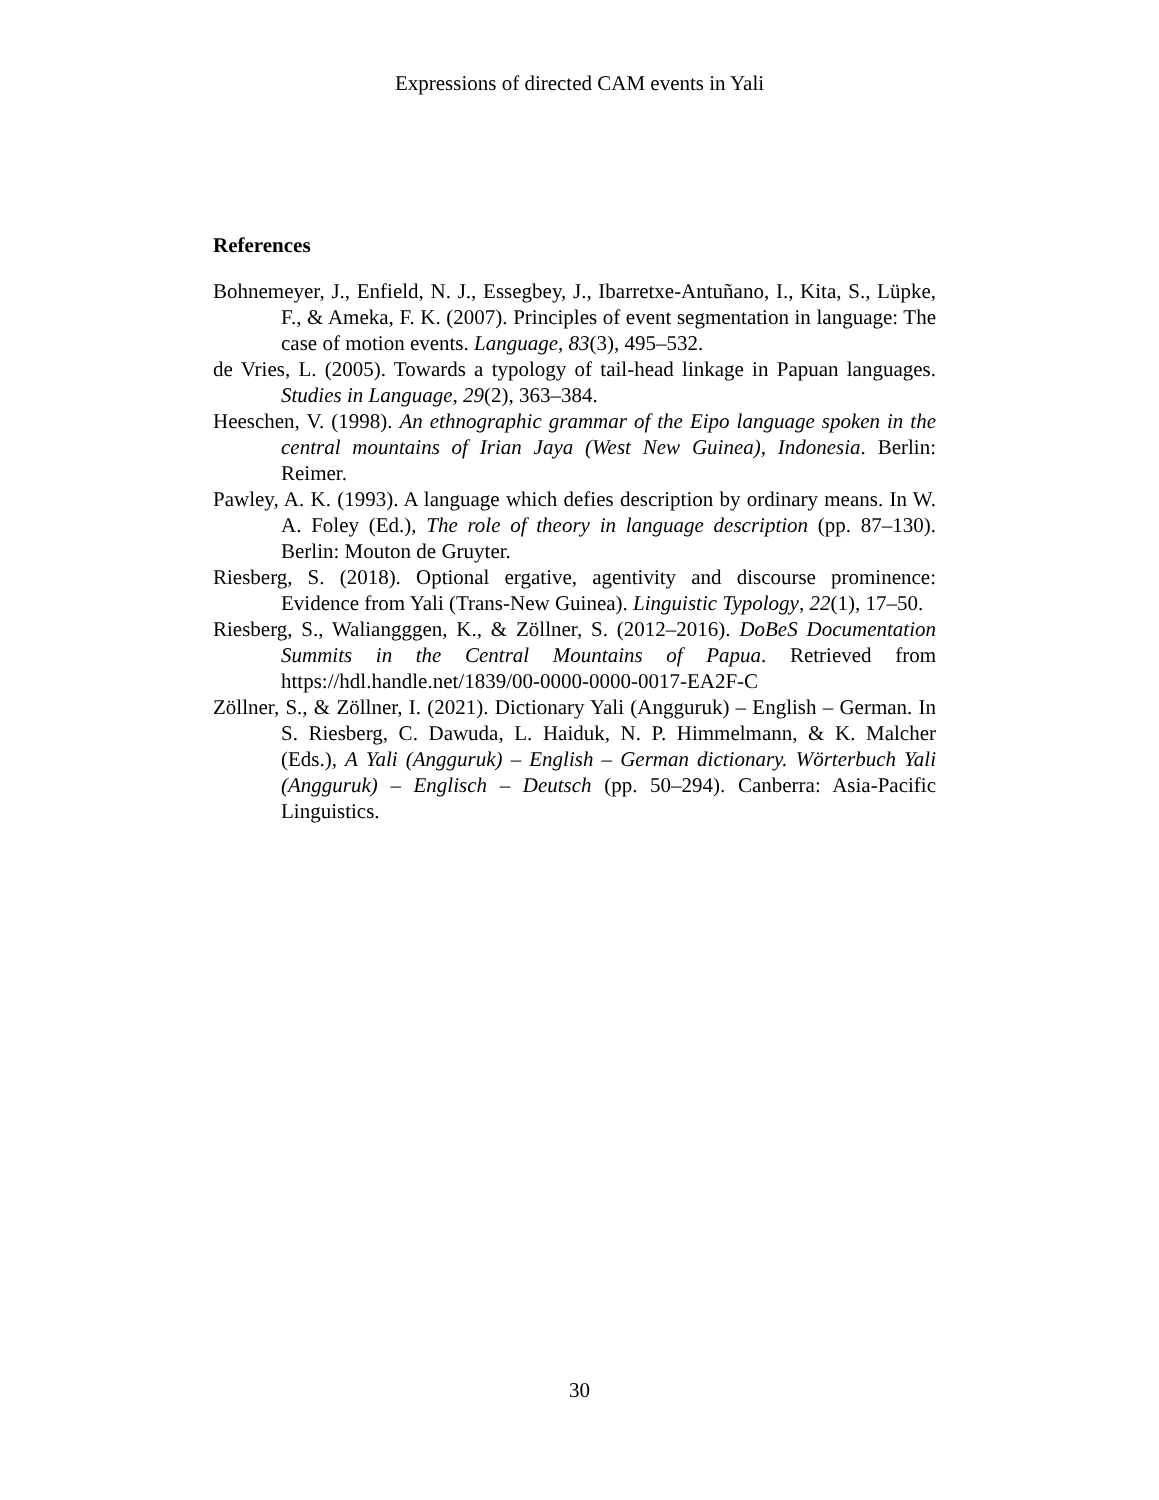Expressions of directed CAM events in Yali
References
Bohnemeyer, J., Enfield, N. J., Essegbey, J., Ibarretxe-Antuñano, I., Kita, S., Lüpke, F., & Ameka, F. K. (2007). Principles of event segmentation in language: The case of motion events. Language, 83(3), 495–532.
de Vries, L. (2005). Towards a typology of tail-head linkage in Papuan languages. Studies in Language, 29(2), 363–384.
Heeschen, V. (1998). An ethnographic grammar of the Eipo language spoken in the central mountains of Irian Jaya (West New Guinea), Indonesia. Berlin: Reimer.
Pawley, A. K. (1993). A language which defies description by ordinary means. In W. A. Foley (Ed.), The role of theory in language description (pp. 87–130). Berlin: Mouton de Gruyter.
Riesberg, S. (2018). Optional ergative, agentivity and discourse prominence: Evidence from Yali (Trans-New Guinea). Linguistic Typology, 22(1), 17–50.
Riesberg, S., Waliangggen, K., & Zöllner, S. (2012–2016). DoBeS Documentation Summits in the Central Mountains of Papua. Retrieved from https://hdl.handle.net/1839/00-0000-0000-0017-EA2F-C
Zöllner, S., & Zöllner, I. (2021). Dictionary Yali (Angguruk) – English – German. In S. Riesberg, C. Dawuda, L. Haiduk, N. P. Himmelmann, & K. Malcher (Eds.), A Yali (Angguruk) – English – German dictionary. Wörterbuch Yali (Angguruk) – Englisch – Deutsch (pp. 50–294). Canberra: Asia-Pacific Linguistics.
30